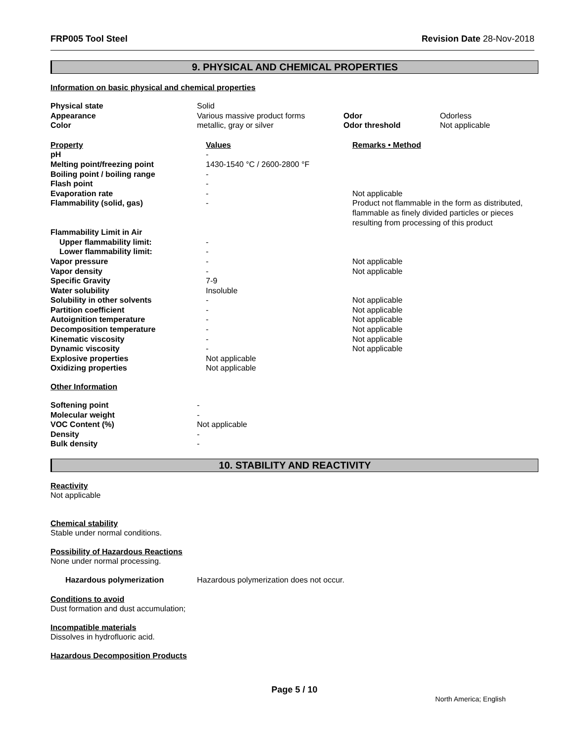FRP005 Tool Steel Revision Date 28-Nov-2018
9. PHYSICAL AND CHEMICAL PROPERTIES
Information on basic physical and chemical properties
| Physical state | Solid | | |
| Appearance | Various massive product forms | Odor | Odorless |
| Color | metallic, gray or silver | Odor threshold | Not applicable |
| Property | Values | Remarks • Method |
| pH | - | |
| Melting point/freezing point | 1430-1540 °C / 2600-2800 °F | |
| Boiling point / boiling range | - | |
| Flash point | - | |
| Evaporation rate | - | Not applicable |
| Flammability (solid, gas) | - | Product not flammable in the form as distributed, flammable as finely divided particles or pieces resulting from processing of this product |
| Flammability Limit in Air | | |
| Upper flammability limit: | - | |
| Lower flammability limit: | - | |
| Vapor pressure | - | Not applicable |
| Vapor density | - | Not applicable |
| Specific Gravity | 7-9 | |
| Water solubility | Insoluble | |
| Solubility in other solvents | - | Not applicable |
| Partition coefficient | - | Not applicable |
| Autoignition temperature | - | Not applicable |
| Decomposition temperature | - | Not applicable |
| Kinematic viscosity | - | Not applicable |
| Dynamic viscosity | - | Not applicable |
| Explosive properties | Not applicable | |
| Oxidizing properties | Not applicable | |
Other Information
| Softening point | - |
| Molecular weight | - |
| VOC Content (%) | Not applicable |
| Density | - |
| Bulk density | - |
10. STABILITY AND REACTIVITY
Reactivity
Not applicable
Chemical stability
Stable under normal conditions.
Possibility of Hazardous Reactions
None under normal processing.
| Hazardous polymerization | Hazardous polymerization does not occur. |
Conditions to avoid
Dust formation and dust accumulation;
Incompatible materials
Dissolves in hydrofluoric acid.
Hazardous Decomposition Products
Page 5 / 10
North America; English